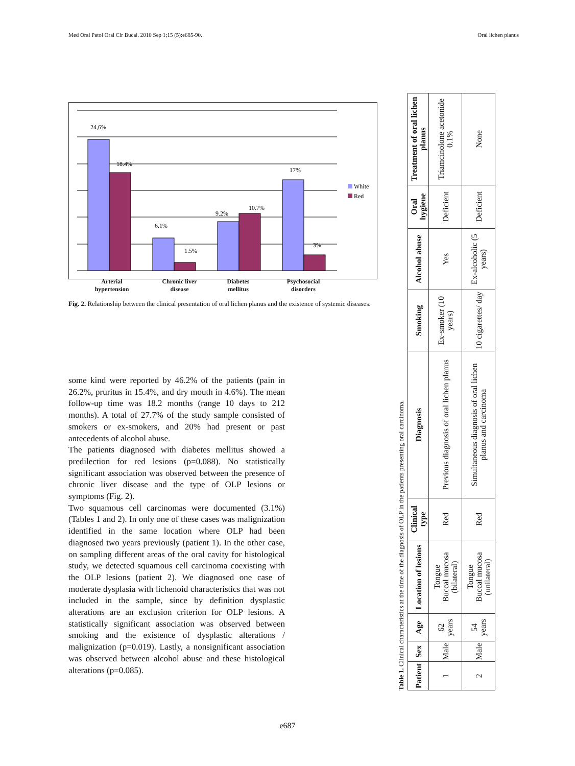Med Oral Patol Oral Cir Bucal. 2010 Sep 1;15 (5):e685-90. Oral lichen planus
24,6%
18.4%
6.1%
1.5%
9.2%
10.7%
17%
3%
White
Red
Arterial
hypertension Chronic liver
disease Diabetes
mellitus Psychosocial
disorders
Fig. 2. Relationship between the clinical presentation of oral lichen planus and the existence of systemic diseases.
some kind were reported by 46.2% of the patients (pain in 26.2%, pruritus in 15.4%, and dry mouth in 4.6%). The mean follow-up time was 18.2 months (range 10 days to 212 months). A total of 27.7% of the study sample consisted of smokers or ex-smokers, and 20% had present or past antecedents of alcohol abuse.
The patients diagnosed with diabetes mellitus showed a predilection for red lesions (p=0.088). No statistically significant association was observed between the presence of chronic liver disease and the type of OLP lesions or symptoms (Fig. 2).
Two squamous cell carcinomas were documented (3.1%) (Tables 1 and 2). In only one of these cases was malignization identified in the same location where OLP had been diagnosed two years previously (patient 1). In the other case, on sampling different areas of the oral cavity for histological study, we detected squamous cell carcinoma coexisting with the OLP lesions (patient 2). We diagnosed one case of moderate dysplasia with lichenoid characteristics that was not included in the sample, since by definition dysplastic alterations are an exclusion criterion for OLP lesions. A statistically significant association was observed between smoking and the existence of dysplastic alterations / malignization (p=0.019). Lastly, a nonsignificant association was observed between alcohol abuse and these histological alterations (p=0.085).
Table 1. Clinical characteristics at the time of the diagnosis of OLP in the patients presenting oral carcinoma.
| Patient | Sex | Age | Location of lesions | Clinical type | Diagnosis | Smoking | Alcohol abuse | Oral hygiene | Treatment of oral lichen planus |
| --- | --- | --- | --- | --- | --- | --- | --- | --- | --- |
| 1 | Male | 62 years | Tongue Buccal mucosa (bilateral) | Red | Previous diagnosis of oral lichen planus | Ex-smoker (10 years) | Yes | Deficient | Triamcinolone acetonide 0.1% |
| 2 | Male | 54 years | Tongue Buccal mucosa (unilateral) | Red | Simultaneous diagnosis of oral lichen planus and carcinoma | 10 cigarettes/ day | Ex-alcoholic (5 years) | Deficient | None |
e687